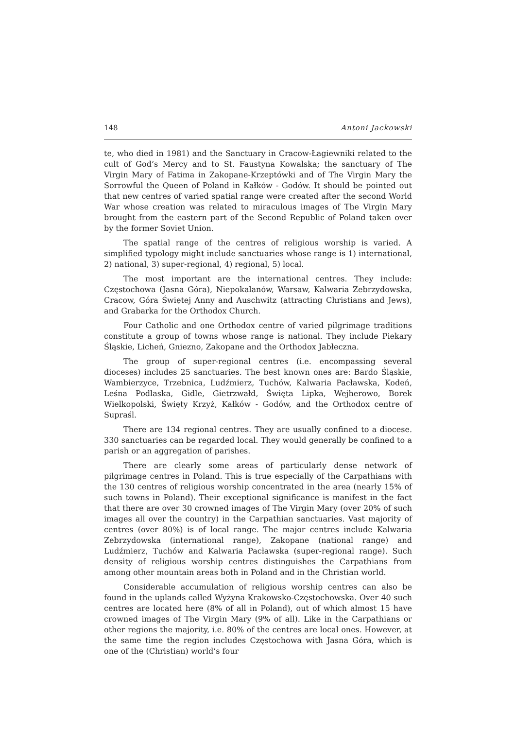148 Antoni Jackowski
te, who died in 1981) and the Sanctuary in Cracow-Łagiewniki related to the cult of God’s Mercy and to St. Faustyna Kowalska; the sanctuary of The Virgin Mary of Fatima in Zakopane-Krzeptówki and of The Virgin Mary the Sorrowful the Queen of Poland in Kałków - Godów. It should be pointed out that new centres of varied spatial range were created after the second World War whose creation was related to miraculous images of The Virgin Mary brought from the eastern part of the Second Republic of Poland taken over by the former Soviet Union.
The spatial range of the centres of religious worship is varied. A simplified typology might include sanctuaries whose range is 1) international, 2) national, 3) super-regional, 4) regional, 5) local.
The most important are the international centres. They include: Częstochowa (Jasna Góra), Niepokalanów, Warsaw, Kalwaria Zebrzydowska, Cracow, Góra Świętej Anny and Auschwitz (attracting Christians and Jews), and Grabarka for the Orthodox Church.
Four Catholic and one Orthodox centre of varied pilgrimage traditions constitute a group of towns whose range is national. They include Piekary Śląskie, Licheń, Gniezno, Zakopane and the Orthodox Jabłeczna.
The group of super-regional centres (i.e. encompassing several dioceses) includes 25 sanctuaries. The best known ones are: Bardo Śląskie, Wambierzyce, Trzebnica, Ludźmierz, Tuchów, Kalwaria Pacławska, Kodeń, Leśna Podlaska, Gidle, Gietrzwałd, Święta Lipka, Wejherowo, Borek Wielkopolski, Święty Krzyż, Kałków - Godów, and the Orthodox centre of Supraśl.
There are 134 regional centres. They are usually confined to a diocese. 330 sanctuaries can be regarded local. They would generally be confined to a parish or an aggregation of parishes.
There are clearly some areas of particularly dense network of pilgrimage centres in Poland. This is true especially of the Carpathians with the 130 centres of religious worship concentrated in the area (nearly 15% of such towns in Poland). Their exceptional significance is manifest in the fact that there are over 30 crowned images of The Virgin Mary (over 20% of such images all over the country) in the Carpathian sanctuaries. Vast majority of centres (over 80%) is of local range. The major centres include Kalwaria Zebrzydowska (international range), Zakopane (national range) and Ludźmierz, Tuchów and Kalwaria Pacławska (super-regional range). Such density of religious worship centres distinguishes the Carpathians from among other mountain areas both in Poland and in the Christian world.
Considerable accumulation of religious worship centres can also be found in the uplands called Wyżyna Krakowsko-Częstochowska. Over 40 such centres are located here (8% of all in Poland), out of which almost 15 have crowned images of The Virgin Mary (9% of all). Like in the Carpathians or other regions the majority, i.e. 80% of the centres are local ones. However, at the same time the region includes Częstochowa with Jasna Góra, which is one of the (Christian) world’s four